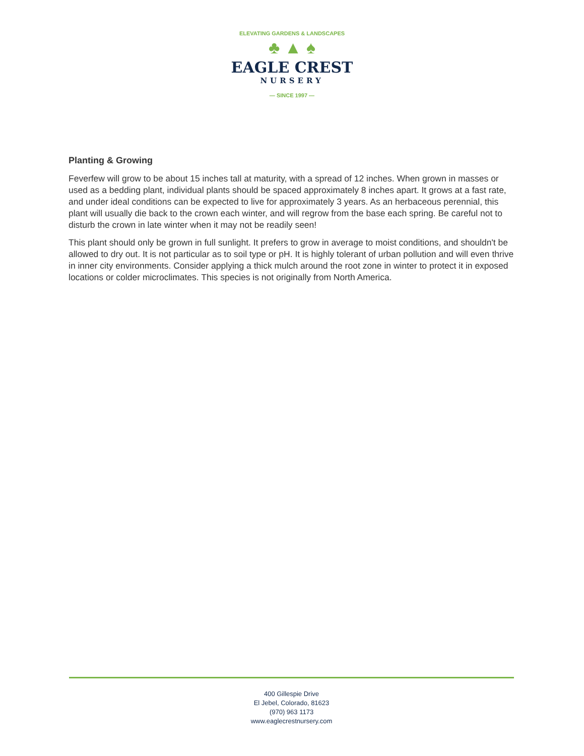ELEVATING GARDENS & LANDSCAPES
♣ ▲ ♠
EAGLE CREST
NURSERY
— SINCE 1997 —
Planting & Growing
Feverfew will grow to be about 15 inches tall at maturity, with a spread of 12 inches. When grown in masses or used as a bedding plant, individual plants should be spaced approximately 8 inches apart. It grows at a fast rate, and under ideal conditions can be expected to live for approximately 3 years. As an herbaceous perennial, this plant will usually die back to the crown each winter, and will regrow from the base each spring. Be careful not to disturb the crown in late winter when it may not be readily seen!
This plant should only be grown in full sunlight. It prefers to grow in average to moist conditions, and shouldn't be allowed to dry out. It is not particular as to soil type or pH. It is highly tolerant of urban pollution and will even thrive in inner city environments. Consider applying a thick mulch around the root zone in winter to protect it in exposed locations or colder microclimates. This species is not originally from North America.
400 Gillespie Drive
El Jebel, Colorado, 81623
(970) 963 1173
www.eaglecrestnursery.com